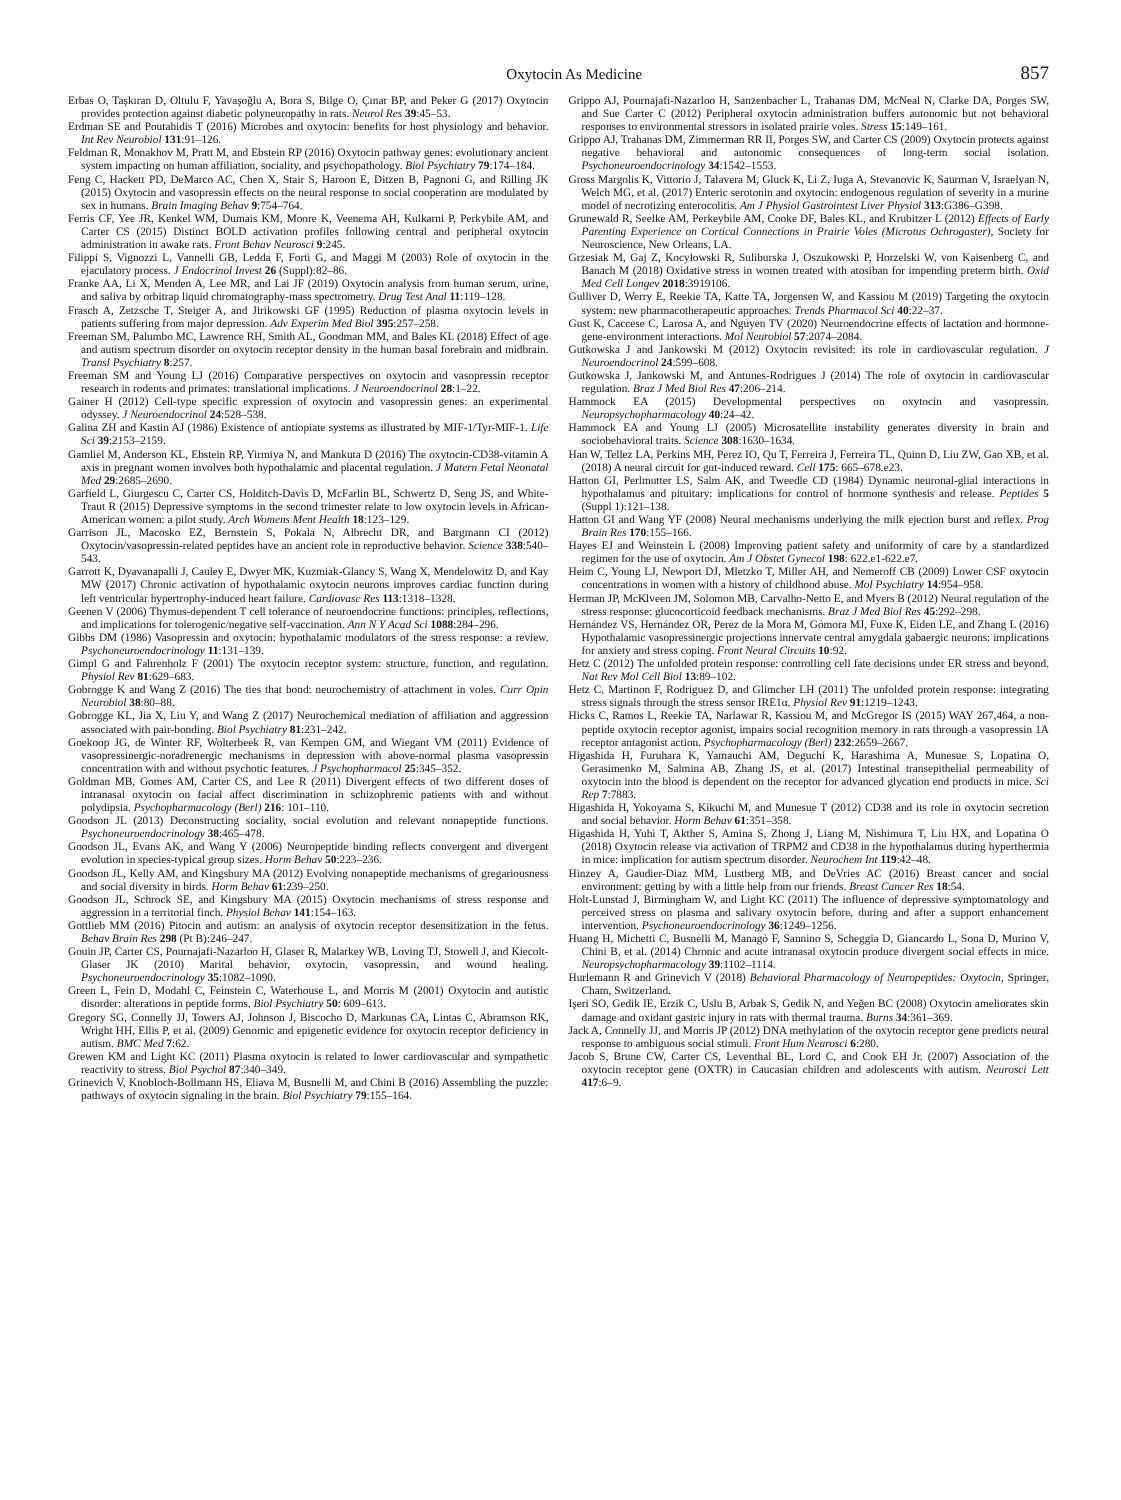Oxytocin As Medicine 857
Erbas O, Taşkıran D, Oltulu F, Yavaşoğlu A, Bora S, Bilge O, Çınar BP, and Peker G (2017) Oxytocin provides protection against diabetic polyneuropathy in rats. Neurol Res 39:45–53.
Erdman SE and Poutahidis T (2016) Microbes and oxytocin: benefits for host physiology and behavior. Int Rev Neurobiol 131:91–126.
Feldman R, Monakhov M, Pratt M, and Ebstein RP (2016) Oxytocin pathway genes: evolutionary ancient system impacting on human affiliation, sociality, and psychopathology. Biol Psychiatry 79:174–184.
Feng C, Hackett PD, DeMarco AC, Chen X, Stair S, Haroon E, Ditzen B, Pagnoni G, and Rilling JK (2015) Oxytocin and vasopressin effects on the neural response to social cooperation are modulated by sex in humans. Brain Imaging Behav 9:754–764.
Ferris CF, Yee JR, Kenkel WM, Dumais KM, Moore K, Veenema AH, Kulkarni P, Perkybile AM, and Carter CS (2015) Distinct BOLD activation profiles following central and peripheral oxytocin administration in awake rats. Front Behav Neurosci 9:245.
Filippi S, Vignozzi L, Vannelli GB, Ledda F, Forti G, and Maggi M (2003) Role of oxytocin in the ejaculatory process. J Endocrinol Invest 26 (Suppl):82–86.
Franke AA, Li X, Menden A, Lee MR, and Lai JF (2019) Oxytocin analysis from human serum, urine, and saliva by orbitrap liquid chromatography-mass spectrometry. Drug Test Anal 11:119–128.
Frasch A, Zetzsche T, Steiger A, and Jirikowski GF (1995) Reduction of plasma oxytocin levels in patients suffering from major depression. Adv Experim Med Biol 395:257–258.
Freeman SM, Palumbo MC, Lawrence RH, Smith AL, Goodman MM, and Bales KL (2018) Effect of age and autism spectrum disorder on oxytocin receptor density in the human basal forebrain and midbrain. Transl Psychiatry 8:257.
Freeman SM and Young LJ (2016) Comparative perspectives on oxytocin and vasopressin receptor research in rodents and primates: translational implications. J Neuroendocrinol 28:1–22.
Gainer H (2012) Cell-type specific expression of oxytocin and vasopressin genes: an experimental odyssey. J Neuroendocrinol 24:528–538.
Galina ZH and Kastin AJ (1986) Existence of antiopiate systems as illustrated by MIF-1/Tyr-MIF-1. Life Sci 39:2153–2159.
Gamliel M, Anderson KL, Ebstein RP, Yirmiya N, and Mankuta D (2016) The oxytocin-CD38-vitamin A axis in pregnant women involves both hypothalamic and placental regulation. J Matern Fetal Neonatal Med 29:2685–2690.
Garfield L, Giurgescu C, Carter CS, Holditch-Davis D, McFarlin BL, Schwertz D, Seng JS, and White-Traut R (2015) Depressive symptoms in the second trimester relate to low oxytocin levels in African-American women: a pilot study. Arch Womens Ment Health 18:123–129.
Garrison JL, Macosko EZ, Bernstein S, Pokala N, Albrecht DR, and Bargmann CI (2012) Oxytocin/vasopressin-related peptides have an ancient role in reproductive behavior. Science 338:540–543.
Garrott K, Dyavanapalli J, Cauley E, Dwyer MK, Kuzmiak-Glancy S, Wang X, Mendelowitz D, and Kay MW (2017) Chronic activation of hypothalamic oxytocin neurons improves cardiac function during left ventricular hypertrophy-induced heart failure. Cardiovasc Res 113:1318–1328.
Geenen V (2006) Thymus-dependent T cell tolerance of neuroendocrine functions: principles, reflections, and implications for tolerogenic/negative self-vaccination. Ann N Y Acad Sci 1088:284–296.
Gibbs DM (1986) Vasopressin and oxytocin: hypothalamic modulators of the stress response: a review. Psychoneuroendocrinology 11:131–139.
Gimpl G and Fahrenholz F (2001) The oxytocin receptor system: structure, function, and regulation. Physiol Rev 81:629–683.
Gobrogge K and Wang Z (2016) The ties that bond: neurochemistry of attachment in voles. Curr Opin Neurobiol 38:80–88.
Gobrogge KL, Jia X, Liu Y, and Wang Z (2017) Neurochemical mediation of affiliation and aggression associated with pair-bonding. Biol Psychiatry 81:231–242.
Goekoop JG, de Winter RF, Wolterbeek R, van Kempen GM, and Wiegant VM (2011) Evidence of vasopressinergic-noradrenergic mechanisms in depression with above-normal plasma vasopressin concentration with and without psychotic features. J Psychopharmacol 25:345–352.
Goldman MB, Gomes AM, Carter CS, and Lee R (2011) Divergent effects of two different doses of intranasal oxytocin on facial affect discrimination in schizophrenic patients with and without polydipsia. Psychopharmacology (Berl) 216: 101–110.
Goodson JL (2013) Deconstructing sociality, social evolution and relevant nonapeptide functions. Psychoneuroendocrinology 38:465–478.
Goodson JL, Evans AK, and Wang Y (2006) Neuropeptide binding reflects convergent and divergent evolution in species-typical group sizes. Horm Behav 50:223–236.
Goodson JL, Kelly AM, and Kingsbury MA (2012) Evolving nonapeptide mechanisms of gregariousness and social diversity in birds. Horm Behav 61:239–250.
Goodson JL, Schrock SE, and Kingsbury MA (2015) Oxytocin mechanisms of stress response and aggression in a territorial finch. Physiol Behav 141:154–163.
Gottlieb MM (2016) Pitocin and autism: an analysis of oxytocin receptor desensitization in the fetus. Behav Brain Res 298 (Pt B):246–247.
Gouin JP, Carter CS, Pournajafi-Nazarloo H, Glaser R, Malarkey WB, Loving TJ, Stowell J, and Kiecolt-Glaser JK (2010) Marital behavior, oxytocin, vasopressin, and wound healing. Psychoneuroendocrinology 35:1082–1090.
Green L, Fein D, Modahl C, Feinstein C, Waterhouse L, and Morris M (2001) Oxytocin and autistic disorder: alterations in peptide forms. Biol Psychiatry 50: 609–613.
Gregory SG, Connelly JJ, Towers AJ, Johnson J, Biscocho D, Markunas CA, Lintas C, Abramson RK, Wright HH, Ellis P, et al. (2009) Genomic and epigenetic evidence for oxytocin receptor deficiency in autism. BMC Med 7:62.
Grewen KM and Light KC (2011) Plasma oxytocin is related to lower cardiovascular and sympathetic reactivity to stress. Biol Psychol 87:340–349.
Grinevich V, Knobloch-Bollmann HS, Eliava M, Busnelli M, and Chini B (2016) Assembling the puzzle: pathways of oxytocin signaling in the brain. Biol Psychiatry 79:155–164.
Grippo AJ, Pournajafi-Nazarloo H, Sanzenbacher L, Trahanas DM, McNeal N, Clarke DA, Porges SW, and Sue Carter C (2012) Peripheral oxytocin administration buffers autonomic but not behavioral responses to environmental stressors in isolated prairie voles. Stress 15:149–161.
Grippo AJ, Trahanas DM, Zimmerman RR II, Porges SW, and Carter CS (2009) Oxytocin protects against negative behavioral and autonomic consequences of long-term social isolation. Psychoneuroendocrinology 34:1542–1553.
Gross Margolis K, Vittorio J, Talavera M, Gluck K, Li Z, Iuga A, Stevanovic K, Saurman V, Israelyan N, Welch MG, et al. (2017) Enteric serotonin and oxytocin: endogenous regulation of severity in a murine model of necrotizing enterocolitis. Am J Physiol Gastrointest Liver Physiol 313:G386–G398.
Grunewald R, Seelke AM, Perkeybile AM, Cooke DF, Bales KL, and Krubitzer L (2012) Effects of Early Parenting Experience on Cortical Connections in Prairie Voles (Microtus Ochrogaster), Society for Neuroscience, New Orleans, LA.
Grzesiak M, Gaj Z, Kocyłowski R, Suliburska J, Oszukowski P, Horzelski W, von Kaisenberg C, and Banach M (2018) Oxidative stress in women treated with atosiban for impending preterm birth. Oxid Med Cell Longev 2018:3919106.
Gulliver D, Werry E, Reekie TA, Katte TA, Jorgensen W, and Kassiou M (2019) Targeting the oxytocin system: new pharmacotherapeutic approaches. Trends Pharmacol Sci 40:22–37.
Gust K, Caccese C, Larosa A, and Nguyen TV (2020) Neuroendocrine effects of lactation and hormone-gene-environment interactions. Mol Neurobiol 57:2074–2084.
Gutkowska J and Jankowski M (2012) Oxytocin revisited: its role in cardiovascular regulation. J Neuroendocrinol 24:599–608.
Gutkowska J, Jankowski M, and Antunes-Rodrigues J (2014) The role of oxytocin in cardiovascular regulation. Braz J Med Biol Res 47:206–214.
Hammock EA (2015) Developmental perspectives on oxytocin and vasopressin. Neuropsychopharmacology 40:24–42.
Hammock EA and Young LJ (2005) Microsatellite instability generates diversity in brain and sociobehavioral traits. Science 308:1630–1634.
Han W, Tellez LA, Perkins MH, Perez IO, Qu T, Ferreira J, Ferreira TL, Quinn D, Liu ZW, Gao XB, et al. (2018) A neural circuit for gut-induced reward. Cell 175: 665–678.e23.
Hatton GI, Perlmutter LS, Salm AK, and Tweedle CD (1984) Dynamic neuronal-glial interactions in hypothalamus and pituitary: implications for control of hormone synthesis and release. Peptides 5 (Suppl 1):121–138.
Hatton GI and Wang YF (2008) Neural mechanisms underlying the milk ejection burst and reflex. Prog Brain Res 170:155–166.
Hayes EJ and Weinstein L (2008) Improving patient safety and uniformity of care by a standardized regimen for the use of oxytocin. Am J Obstet Gynecol 198: 622.e1-622.e7.
Heim C, Young LJ, Newport DJ, Mletzko T, Miller AH, and Nemeroff CB (2009) Lower CSF oxytocin concentrations in women with a history of childhood abuse. Mol Psychiatry 14:954–958.
Herman JP, McKlveen JM, Solomon MB, Carvalho-Netto E, and Myers B (2012) Neural regulation of the stress response: glucocorticoid feedback mechanisms. Braz J Med Biol Res 45:292–298.
Hernández VS, Hernández OR, Perez de la Mora M, Gómora MJ, Fuxe K, Eiden LE, and Zhang L (2016) Hypothalamic vasopressinergic projections innervate central amygdala gabaergic neurons: implications for anxiety and stress coping. Front Neural Circuits 10:92.
Hetz C (2012) The unfolded protein response: controlling cell fate decisions under ER stress and beyond. Nat Rev Mol Cell Biol 13:89–102.
Hetz C, Martinon F, Rodriguez D, and Glimcher LH (2011) The unfolded protein response: integrating stress signals through the stress sensor IRE1α. Physiol Rev 91:1219–1243.
Hicks C, Ramos L, Reekie TA, Narlawar R, Kassiou M, and McGregor IS (2015) WAY 267,464, a non-peptide oxytocin receptor agonist, impairs social recognition memory in rats through a vasopressin 1A receptor antagonist action. Psychopharmacology (Berl) 232:2659–2667.
Higashida H, Furuhara K, Yamauchi AM, Deguchi K, Harashima A, Munesue S, Lopatina O, Gerasimenko M, Salmina AB, Zhang JS, et al. (2017) Intestinal transepithelial permeability of oxytocin into the blood is dependent on the receptor for advanced glycation end products in mice. Sci Rep 7:7883.
Higashida H, Yokoyama S, Kikuchi M, and Munesue T (2012) CD38 and its role in oxytocin secretion and social behavior. Horm Behav 61:351–358.
Higashida H, Yuhi T, Akther S, Amina S, Zhong J, Liang M, Nishimura T, Liu HX, and Lopatina O (2018) Oxytocin release via activation of TRPM2 and CD38 in the hypothalamus during hyperthermia in mice: implication for autism spectrum disorder. Neurochem Int 119:42–48.
Hinzey A, Gaudier-Diaz MM, Lustberg MB, and DeVries AC (2016) Breast cancer and social environment: getting by with a little help from our friends. Breast Cancer Res 18:54.
Holt-Lunstad J, Birmingham W, and Light KC (2011) The influence of depressive symptomatology and perceived stress on plasma and salivary oxytocin before, during and after a support enhancement intervention. Psychoneuroendocrinology 36:1249–1256.
Huang H, Michetti C, Busnelli M, Managò F, Sannino S, Scheggia D, Giancardo L, Sona D, Murino V, Chini B, et al. (2014) Chronic and acute intranasal oxytocin produce divergent social effects in mice. Neuropsychopharmacology 39:1102–1114.
Hurlemann R and Grinevich V (2018) Behavioral Pharmacology of Neuropeptides: Oxytocin, Springer, Cham, Switzerland.
Işeri SO, Gedik IE, Erzik C, Uslu B, Arbak S, Gedik N, and Yeğen BC (2008) Oxytocin ameliorates skin damage and oxidant gastric injury in rats with thermal trauma. Burns 34:361–369.
Jack A, Connelly JJ, and Morris JP (2012) DNA methylation of the oxytocin receptor gene predicts neural response to ambiguous social stimuli. Front Hum Neurosci 6:280.
Jacob S, Brune CW, Carter CS, Leventhal BL, Lord C, and Cook EH Jr. (2007) Association of the oxytocin receptor gene (OXTR) in Caucasian children and adolescents with autism. Neurosci Lett 417:6–9.